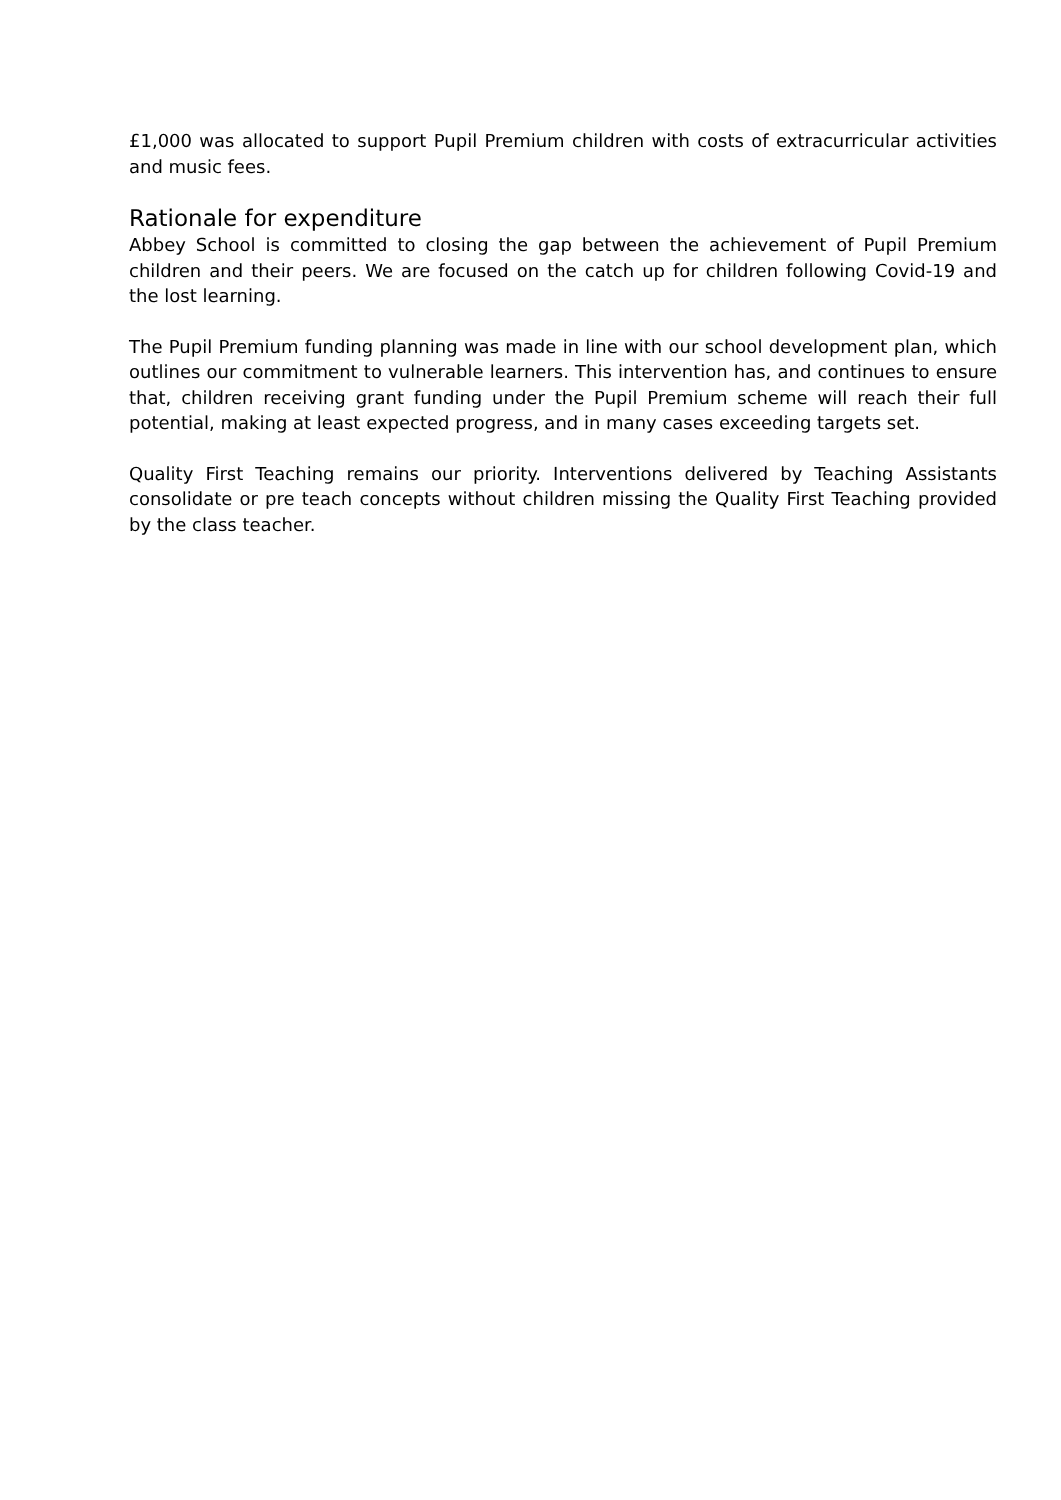£1,000 was allocated to support Pupil Premium children with costs of extracurricular activities and music fees.
Rationale for expenditure
Abbey School is committed to closing the gap between the achievement of Pupil Premium children and their peers. We are focused on the catch up for children following Covid-19 and the lost learning.
The Pupil Premium funding planning was made in line with our school development plan, which outlines our commitment to vulnerable learners. This intervention has, and continues to ensure that, children receiving grant funding under the Pupil Premium scheme will reach their full potential, making at least expected progress, and in many cases exceeding targets set.
Quality First Teaching remains our priority. Interventions delivered by Teaching Assistants consolidate or pre teach concepts without children missing the Quality First Teaching provided by the class teacher.